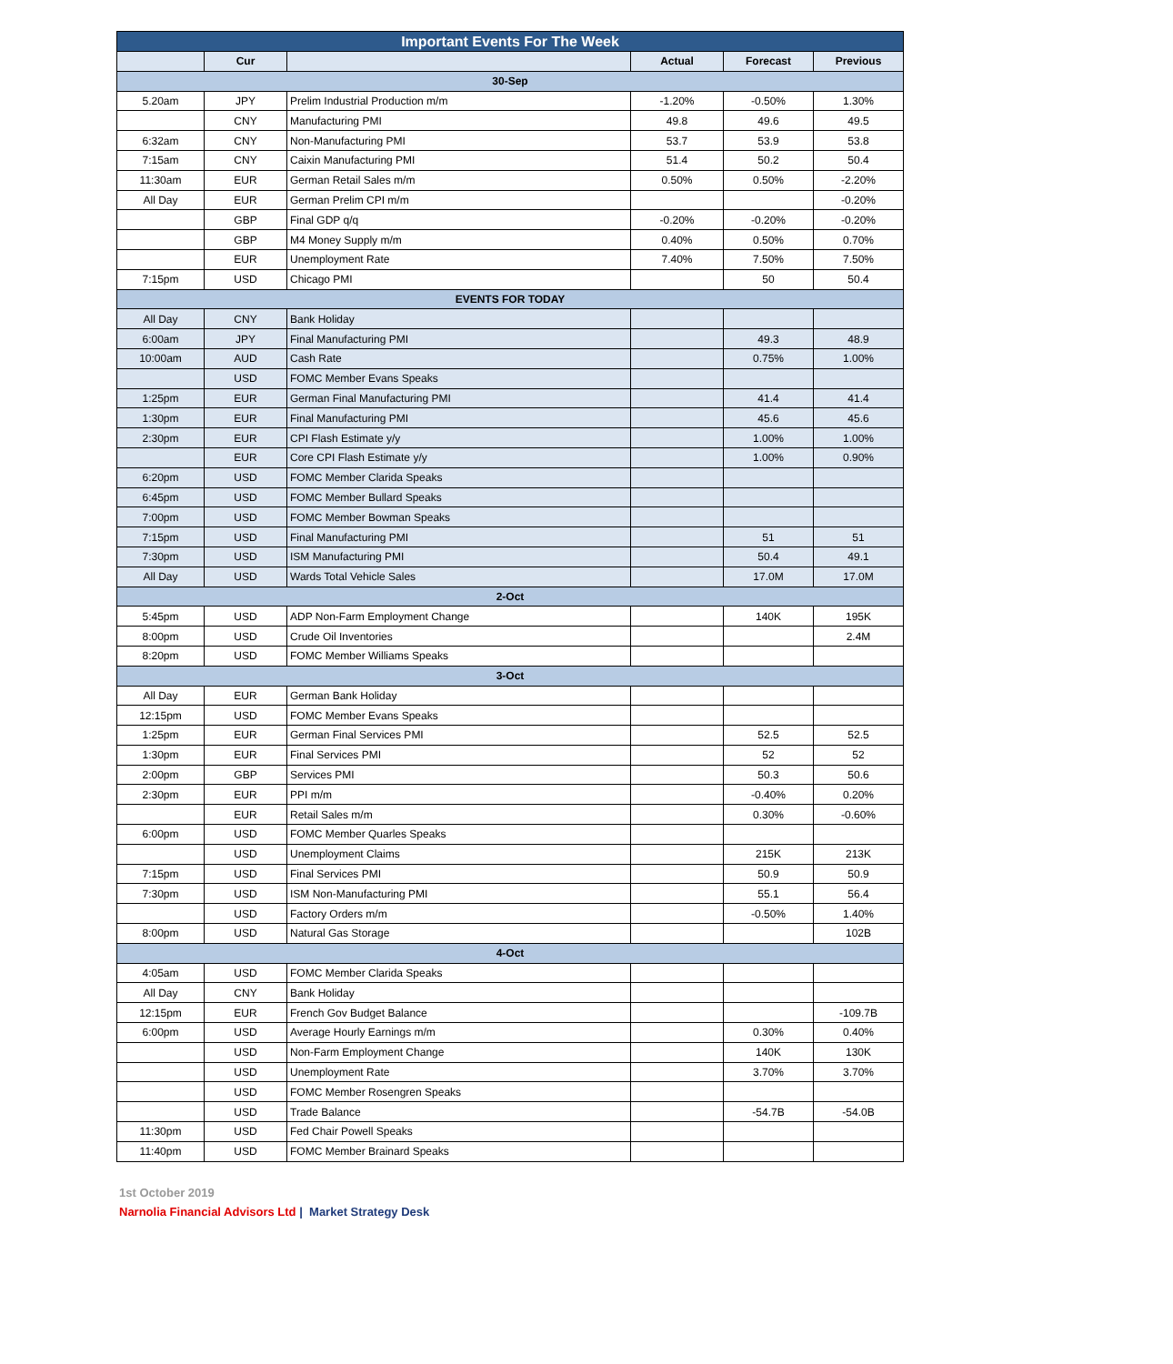| Important Events For The Week | | | | | |
| --- | --- | --- | --- | --- | --- |
| | Cur | | Actual | Forecast | Previous |
| 30-Sep | | | | | |
| 5.20am | JPY | Prelim Industrial Production m/m | -1.20% | -0.50% | 1.30% |
| | CNY | Manufacturing PMI | 49.8 | 49.6 | 49.5 |
| 6:32am | CNY | Non-Manufacturing PMI | 53.7 | 53.9 | 53.8 |
| 7:15am | CNY | Caixin Manufacturing PMI | 51.4 | 50.2 | 50.4 |
| 11:30am | EUR | German Retail Sales m/m | 0.50% | 0.50% | -2.20% |
| All Day | EUR | German Prelim CPI m/m | | | -0.20% |
| | GBP | Final GDP q/q | -0.20% | -0.20% | -0.20% |
| | GBP | M4 Money Supply m/m | 0.40% | 0.50% | 0.70% |
| | EUR | Unemployment Rate | 7.40% | 7.50% | 7.50% |
| 7:15pm | USD | Chicago PMI | | 50 | 50.4 |
| EVENTS FOR TODAY | | | | | |
| All Day | CNY | Bank Holiday | | | |
| 6:00am | JPY | Final Manufacturing PMI | | 49.3 | 48.9 |
| 10:00am | AUD | Cash Rate | | 0.75% | 1.00% |
| | USD | FOMC Member Evans Speaks | | | |
| 1:25pm | EUR | German Final Manufacturing PMI | | 41.4 | 41.4 |
| 1:30pm | EUR | Final Manufacturing PMI | | 45.6 | 45.6 |
| 2:30pm | EUR | CPI Flash Estimate y/y | | 1.00% | 1.00% |
| | EUR | Core CPI Flash Estimate y/y | | 1.00% | 0.90% |
| 6:20pm | USD | FOMC Member Clarida Speaks | | | |
| 6:45pm | USD | FOMC Member Bullard Speaks | | | |
| 7:00pm | USD | FOMC Member Bowman Speaks | | | |
| 7:15pm | USD | Final Manufacturing PMI | | 51 | 51 |
| 7:30pm | USD | ISM Manufacturing PMI | | 50.4 | 49.1 |
| All Day | USD | Wards Total Vehicle Sales | | 17.0M | 17.0M |
| 2-Oct | | | | | |
| 5:45pm | USD | ADP Non-Farm Employment Change | | 140K | 195K |
| 8:00pm | USD | Crude Oil Inventories | | | 2.4M |
| 8:20pm | USD | FOMC Member Williams Speaks | | | |
| 3-Oct | | | | | |
| All Day | EUR | German Bank Holiday | | | |
| 12:15pm | USD | FOMC Member Evans Speaks | | | |
| 1:25pm | EUR | German Final Services PMI | | 52.5 | 52.5 |
| 1:30pm | EUR | Final Services PMI | | 52 | 52 |
| 2:00pm | GBP | Services PMI | | 50.3 | 50.6 |
| 2:30pm | EUR | PPI m/m | | -0.40% | 0.20% |
| | EUR | Retail Sales m/m | | 0.30% | -0.60% |
| 6:00pm | USD | FOMC Member Quarles Speaks | | | |
| | USD | Unemployment Claims | | 215K | 213K |
| 7:15pm | USD | Final Services PMI | | 50.9 | 50.9 |
| 7:30pm | USD | ISM Non-Manufacturing PMI | | 55.1 | 56.4 |
| | USD | Factory Orders m/m | | -0.50% | 1.40% |
| 8:00pm | USD | Natural Gas Storage | | | 102B |
| 4-Oct | | | | | |
| 4:05am | USD | FOMC Member Clarida Speaks | | | |
| All Day | CNY | Bank Holiday | | | |
| 12:15pm | EUR | French Gov Budget Balance | | | -109.7B |
| 6:00pm | USD | Average Hourly Earnings m/m | | 0.30% | 0.40% |
| | USD | Non-Farm Employment Change | | 140K | 130K |
| | USD | Unemployment Rate | | 3.70% | 3.70% |
| | USD | FOMC Member Rosengren Speaks | | | |
| | USD | Trade Balance | | -54.7B | -54.0B |
| 11:30pm | USD | Fed Chair Powell Speaks | | | |
| 11:40pm | USD | FOMC Member Brainard Speaks | | | |
1st October 2019
Narnolia Financial Advisors Ltd | Market Strategy Desk